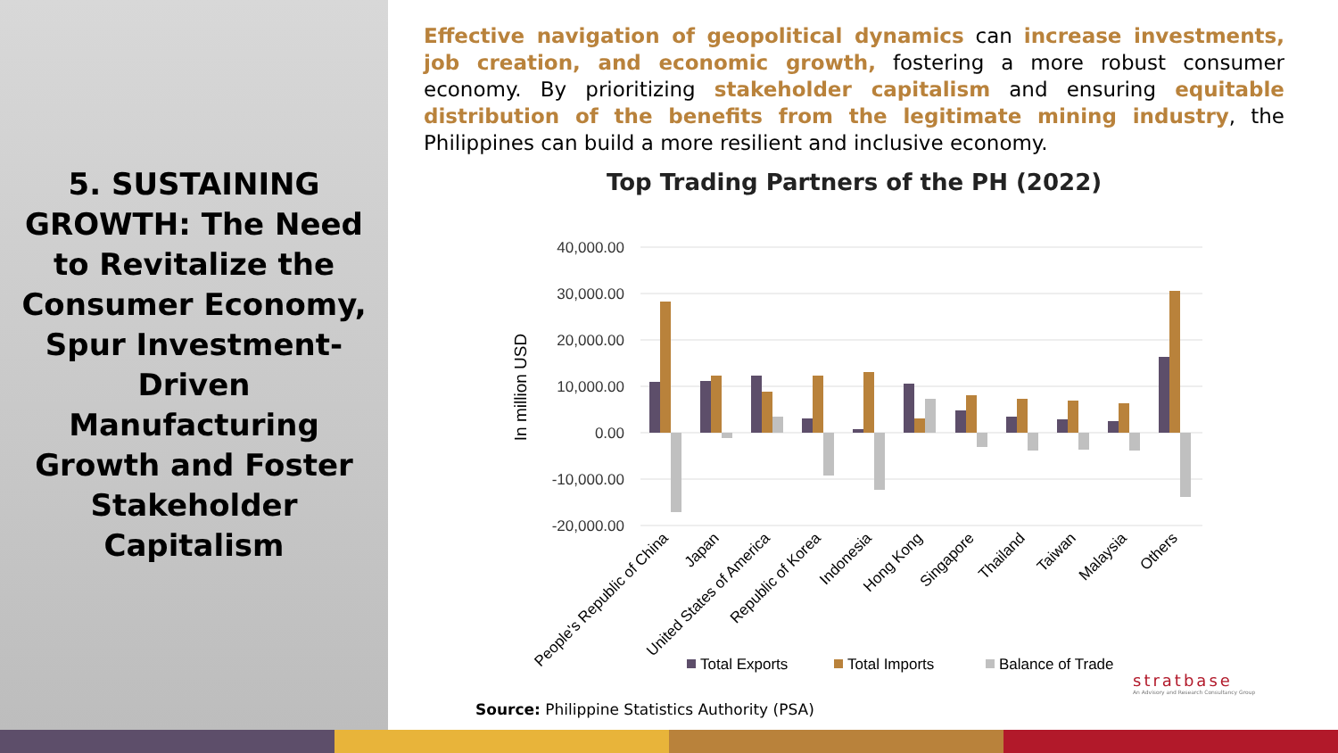5. SUSTAINING GROWTH: The Need to Revitalize the Consumer Economy, Spur Investment-Driven Manufacturing Growth and Foster Stakeholder Capitalism
Effective navigation of geopolitical dynamics can increase investments, job creation, and economic growth, fostering a more robust consumer economy. By prioritizing stakeholder capitalism and ensuring equitable distribution of the benefits from the legitimate mining industry, the Philippines can build a more resilient and inclusive economy.
Top Trading Partners of the PH (2022)
40,000.00
30,000.00
20,000.00
10,000.00
0.00
-10,000.00
-20,000.00
In million USD
People's Republic of China
Japan
United States of America
Republic of Korea
Indonesia
Hong Kong
Singapore
Thailand
Taiwan
Malaysia
Others
Total Exports
Total Imports
Balance of Trade
Source: Philippine Statistics Authority (PSA)
stratbase
An Advisory and Research Consultancy Group